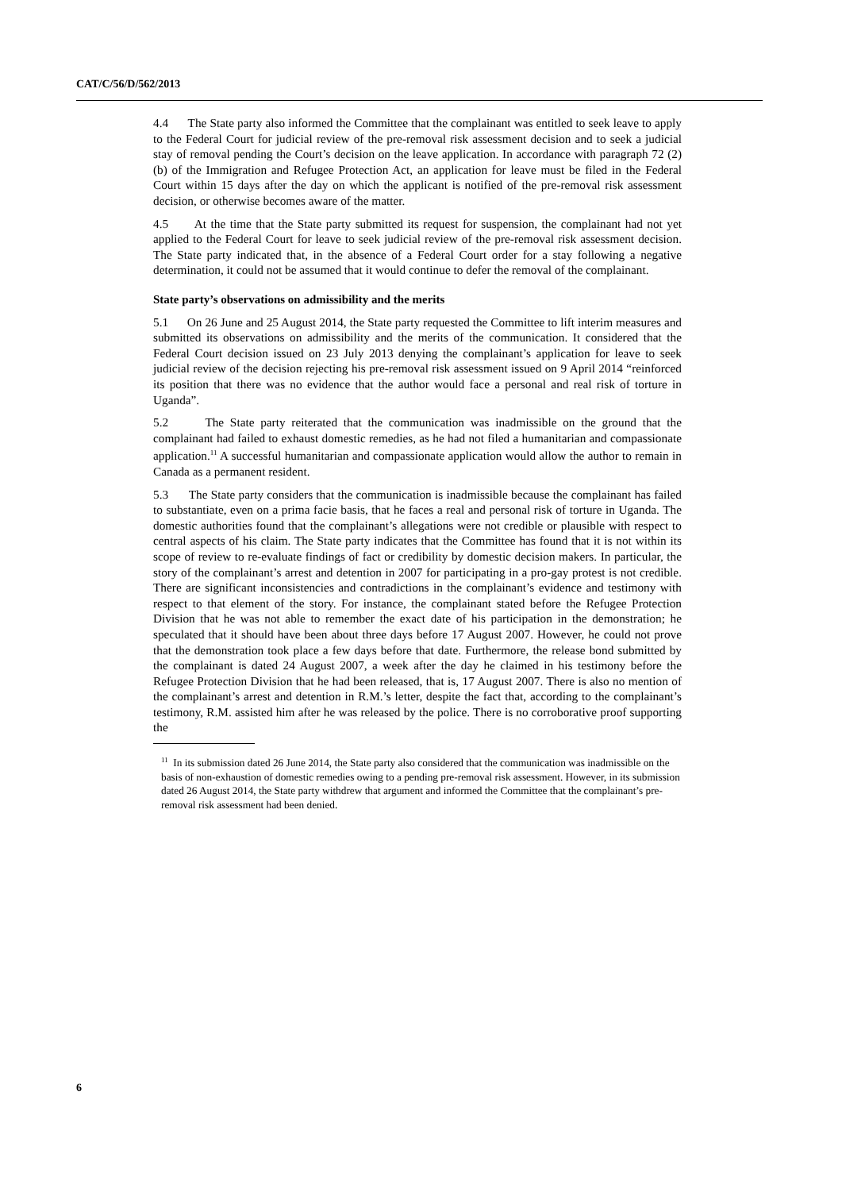CAT/C/56/D/562/2013
4.4 The State party also informed the Committee that the complainant was entitled to seek leave to apply to the Federal Court for judicial review of the pre-removal risk assessment decision and to seek a judicial stay of removal pending the Court’s decision on the leave application. In accordance with paragraph 72 (2) (b) of the Immigration and Refugee Protection Act, an application for leave must be filed in the Federal Court within 15 days after the day on which the applicant is notified of the pre-removal risk assessment decision, or otherwise becomes aware of the matter.
4.5 At the time that the State party submitted its request for suspension, the complainant had not yet applied to the Federal Court for leave to seek judicial review of the pre-removal risk assessment decision. The State party indicated that, in the absence of a Federal Court order for a stay following a negative determination, it could not be assumed that it would continue to defer the removal of the complainant.
State party’s observations on admissibility and the merits
5.1 On 26 June and 25 August 2014, the State party requested the Committee to lift interim measures and submitted its observations on admissibility and the merits of the communication. It considered that the Federal Court decision issued on 23 July 2013 denying the complainant’s application for leave to seek judicial review of the decision rejecting his pre-removal risk assessment issued on 9 April 2014 “reinforced its position that there was no evidence that the author would face a personal and real risk of torture in Uganda”.
5.2 The State party reiterated that the communication was inadmissible on the ground that the complainant had failed to exhaust domestic remedies, as he had not filed a humanitarian and compassionate application.<sup>11</sup> A successful humanitarian and compassionate application would allow the author to remain in Canada as a permanent resident.
5.3 The State party considers that the communication is inadmissible because the complainant has failed to substantiate, even on a prima facie basis, that he faces a real and personal risk of torture in Uganda. The domestic authorities found that the complainant’s allegations were not credible or plausible with respect to central aspects of his claim. The State party indicates that the Committee has found that it is not within its scope of review to re-evaluate findings of fact or credibility by domestic decision makers. In particular, the story of the complainant’s arrest and detention in 2007 for participating in a pro-gay protest is not credible. There are significant inconsistencies and contradictions in the complainant’s evidence and testimony with respect to that element of the story. For instance, the complainant stated before the Refugee Protection Division that he was not able to remember the exact date of his participation in the demonstration; he speculated that it should have been about three days before 17 August 2007. However, he could not prove that the demonstration took place a few days before that date. Furthermore, the release bond submitted by the complainant is dated 24 August 2007, a week after the day he claimed in his testimony before the Refugee Protection Division that he had been released, that is, 17 August 2007. There is also no mention of the complainant’s arrest and detention in R.M.’s letter, despite the fact that, according to the complainant’s testimony, R.M. assisted him after he was released by the police. There is no corroborative proof supporting the
<sup>11</sup> In its submission dated 26 June 2014, the State party also considered that the communication was inadmissible on the basis of non-exhaustion of domestic remedies owing to a pending pre-removal risk assessment. However, in its submission dated 26 August 2014, the State party withdrew that argument and informed the Committee that the complainant’s pre-removal risk assessment had been denied.
6